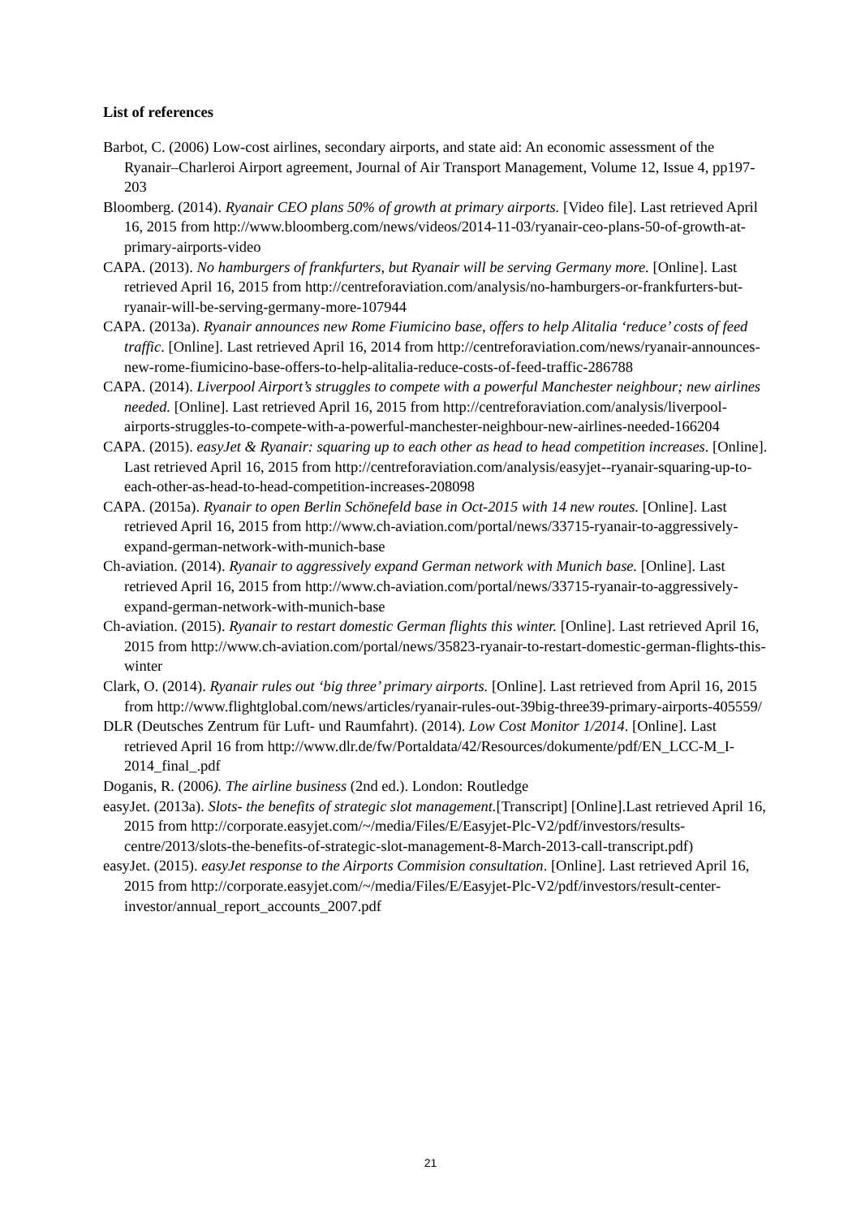List of references
Barbot, C. (2006) Low-cost airlines, secondary airports, and state aid: An economic assessment of the Ryanair–Charleroi Airport agreement, Journal of Air Transport Management, Volume 12, Issue 4, pp197-203
Bloomberg. (2014). Ryanair CEO plans 50% of growth at primary airports. [Video file]. Last retrieved April 16, 2015 from http://www.bloomberg.com/news/videos/2014-11-03/ryanair-ceo-plans-50-of-growth-at-primary-airports-video
CAPA. (2013). No hamburgers of frankfurters, but Ryanair will be serving Germany more. [Online]. Last retrieved April 16, 2015 from http://centreforaviation.com/analysis/no-hamburgers-or-frankfurters-but-ryanair-will-be-serving-germany-more-107944
CAPA. (2013a). Ryanair announces new Rome Fiumicino base, offers to help Alitalia ‘reduce’ costs of feed traffic. [Online]. Last retrieved April 16, 2014 from http://centreforaviation.com/news/ryanair-announces-new-rome-fiumicino-base-offers-to-help-alitalia-reduce-costs-of-feed-traffic-286788
CAPA. (2014). Liverpool Airport’s struggles to compete with a powerful Manchester neighbour; new airlines needed. [Online]. Last retrieved April 16, 2015 from http://centreforaviation.com/analysis/liverpool-airports-struggles-to-compete-with-a-powerful-manchester-neighbour-new-airlines-needed-166204
CAPA. (2015). easyJet & Ryanair: squaring up to each other as head to head competition increases. [Online]. Last retrieved April 16, 2015 from http://centreforaviation.com/analysis/easyjet--ryanair-squaring-up-to-each-other-as-head-to-head-competition-increases-208098
CAPA. (2015a). Ryanair to open Berlin Schönefeld base in Oct-2015 with 14 new routes. [Online]. Last retrieved April 16, 2015 from http://www.ch-aviation.com/portal/news/33715-ryanair-to-aggressively-expand-german-network-with-munich-base
Ch-aviation. (2014). Ryanair to aggressively expand German network with Munich base. [Online]. Last retrieved April 16, 2015 from http://www.ch-aviation.com/portal/news/33715-ryanair-to-aggressively-expand-german-network-with-munich-base
Ch-aviation. (2015). Ryanair to restart domestic German flights this winter. [Online]. Last retrieved April 16, 2015 from http://www.ch-aviation.com/portal/news/35823-ryanair-to-restart-domestic-german-flights-this-winter
Clark, O. (2014). Ryanair rules out ‘big three’ primary airports. [Online]. Last retrieved from April 16, 2015 from http://www.flightglobal.com/news/articles/ryanair-rules-out-39big-three39-primary-airports-405559/
DLR (Deutsches Zentrum für Luft- und Raumfahrt). (2014). Low Cost Monitor 1/2014. [Online]. Last retrieved April 16 from http://www.dlr.de/fw/Portaldata/42/Resources/dokumente/pdf/EN_LCC-M_I-2014_final_.pdf
Doganis, R. (2006). The airline business (2nd ed.). London: Routledge
easyJet. (2013a). Slots- the benefits of strategic slot management.[Transcript] [Online].Last retrieved April 16, 2015 from http://corporate.easyjet.com/~/media/Files/E/Easyjet-Plc-V2/pdf/investors/results-centre/2013/slots-the-benefits-of-strategic-slot-management-8-March-2013-call-transcript.pdf)
easyJet. (2015). easyJet response to the Airports Commision consultation. [Online]. Last retrieved April 16, 2015 from http://corporate.easyjet.com/~/media/Files/E/Easyjet-Plc-V2/pdf/investors/result-center-investor/annual_report_accounts_2007.pdf
21